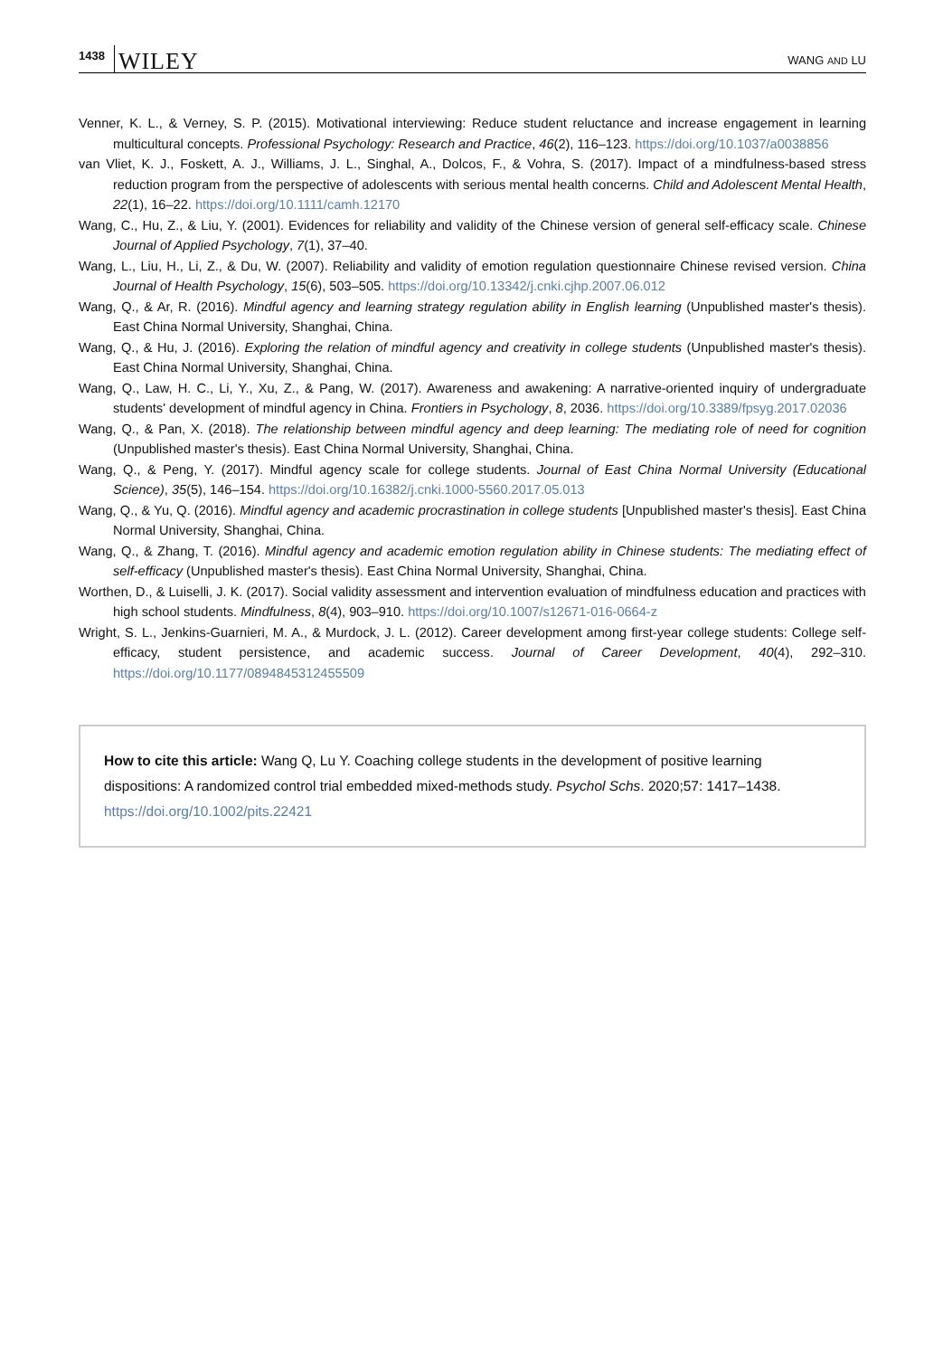1438 WILEY WANG AND LU
Venner, K. L., & Verney, S. P. (2015). Motivational interviewing: Reduce student reluctance and increase engagement in learning multicultural concepts. Professional Psychology: Research and Practice, 46(2), 116–123. https://doi.org/10.1037/a0038856
van Vliet, K. J., Foskett, A. J., Williams, J. L., Singhal, A., Dolcos, F., & Vohra, S. (2017). Impact of a mindfulness-based stress reduction program from the perspective of adolescents with serious mental health concerns. Child and Adolescent Mental Health, 22(1), 16–22. https://doi.org/10.1111/camh.12170
Wang, C., Hu, Z., & Liu, Y. (2001). Evidences for reliability and validity of the Chinese version of general self-efficacy scale. Chinese Journal of Applied Psychology, 7(1), 37–40.
Wang, L., Liu, H., Li, Z., & Du, W. (2007). Reliability and validity of emotion regulation questionnaire Chinese revised version. China Journal of Health Psychology, 15(6), 503–505. https://doi.org/10.13342/j.cnki.cjhp.2007.06.012
Wang, Q., & Ar, R. (2016). Mindful agency and learning strategy regulation ability in English learning (Unpublished master's thesis). East China Normal University, Shanghai, China.
Wang, Q., & Hu, J. (2016). Exploring the relation of mindful agency and creativity in college students (Unpublished master's thesis). East China Normal University, Shanghai, China.
Wang, Q., Law, H. C., Li, Y., Xu, Z., & Pang, W. (2017). Awareness and awakening: A narrative-oriented inquiry of undergraduate students' development of mindful agency in China. Frontiers in Psychology, 8, 2036. https://doi.org/10.3389/fpsyg.2017.02036
Wang, Q., & Pan, X. (2018). The relationship between mindful agency and deep learning: The mediating role of need for cognition (Unpublished master's thesis). East China Normal University, Shanghai, China.
Wang, Q., & Peng, Y. (2017). Mindful agency scale for college students. Journal of East China Normal University (Educational Science), 35(5), 146–154. https://doi.org/10.16382/j.cnki.1000-5560.2017.05.013
Wang, Q., & Yu, Q. (2016). Mindful agency and academic procrastination in college students [Unpublished master's thesis]. East China Normal University, Shanghai, China.
Wang, Q., & Zhang, T. (2016). Mindful agency and academic emotion regulation ability in Chinese students: The mediating effect of self-efficacy (Unpublished master's thesis). East China Normal University, Shanghai, China.
Worthen, D., & Luiselli, J. K. (2017). Social validity assessment and intervention evaluation of mindfulness education and practices with high school students. Mindfulness, 8(4), 903–910. https://doi.org/10.1007/s12671-016-0664-z
Wright, S. L., Jenkins-Guarnieri, M. A., & Murdock, J. L. (2012). Career development among first-year college students: College self-efficacy, student persistence, and academic success. Journal of Career Development, 40(4), 292–310. https://doi.org/10.1177/0894845312455509
How to cite this article: Wang Q, Lu Y. Coaching college students in the development of positive learning dispositions: A randomized control trial embedded mixed-methods study. Psychol Schs. 2020;57: 1417–1438. https://doi.org/10.1002/pits.22421